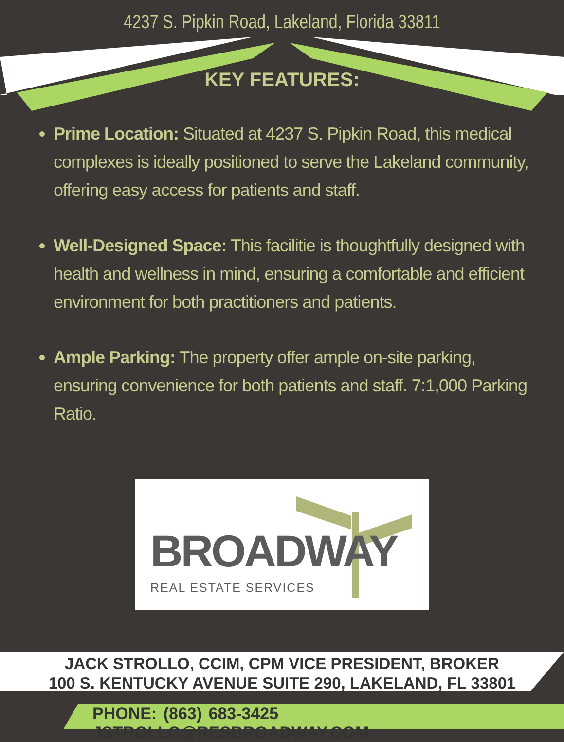4237 S. Pipkin Road, Lakeland, Florida 33811
KEY FEATURES:
Prime Location: Situated at 4237 S. Pipkin Road, this medical complexes is ideally positioned to serve the Lakeland community, offering easy access for patients and staff.
Well-Designed Space: This facilitie is thoughtfully designed with health and wellness in mind, ensuring a comfortable and efficient environment for both practitioners and patients.
Ample Parking: The property offer ample on-site parking, ensuring convenience for both patients and staff. 7:1,000 Parking Ratio.
BROADWAY
REAL ESTATE SERVICES
JACK STROLLO, CCIM, CPM VICE PRESIDENT, BROKER
100 S. KENTUCKY AVENUE SUITE 290, LAKELAND, FL 33801
PHONE: (863) 683-3425 JSTROLLO@RESBROADWAY.COM